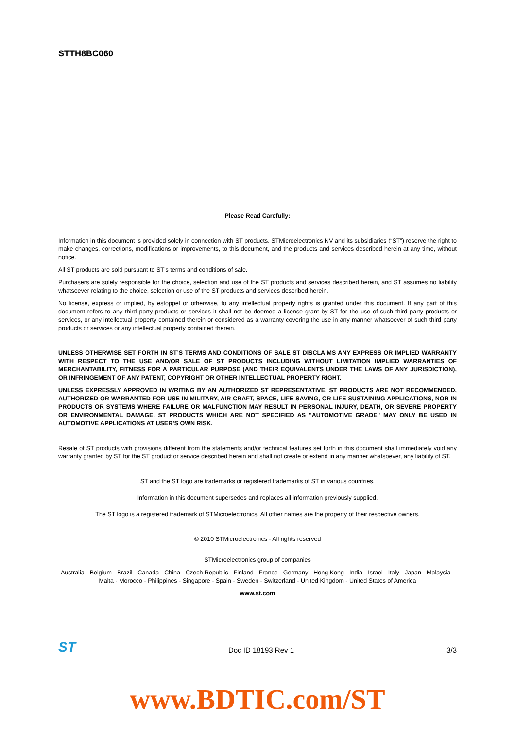STTH8BC060
Please Read Carefully:
Information in this document is provided solely in connection with ST products. STMicroelectronics NV and its subsidiaries (“ST”) reserve the right to make changes, corrections, modifications or improvements, to this document, and the products and services described herein at any time, without notice.
All ST products are sold pursuant to ST’s terms and conditions of sale.
Purchasers are solely responsible for the choice, selection and use of the ST products and services described herein, and ST assumes no liability whatsoever relating to the choice, selection or use of the ST products and services described herein.
No license, express or implied, by estoppel or otherwise, to any intellectual property rights is granted under this document. If any part of this document refers to any third party products or services it shall not be deemed a license grant by ST for the use of such third party products or services, or any intellectual property contained therein or considered as a warranty covering the use in any manner whatsoever of such third party products or services or any intellectual property contained therein.
UNLESS OTHERWISE SET FORTH IN ST’S TERMS AND CONDITIONS OF SALE ST DISCLAIMS ANY EXPRESS OR IMPLIED WARRANTY WITH RESPECT TO THE USE AND/OR SALE OF ST PRODUCTS INCLUDING WITHOUT LIMITATION IMPLIED WARRANTIES OF MERCHANTABILITY, FITNESS FOR A PARTICULAR PURPOSE (AND THEIR EQUIVALENTS UNDER THE LAWS OF ANY JURISDICTION), OR INFRINGEMENT OF ANY PATENT, COPYRIGHT OR OTHER INTELLECTUAL PROPERTY RIGHT.
UNLESS EXPRESSLY APPROVED IN WRITING BY AN AUTHORIZED ST REPRESENTATIVE, ST PRODUCTS ARE NOT RECOMMENDED, AUTHORIZED OR WARRANTED FOR USE IN MILITARY, AIR CRAFT, SPACE, LIFE SAVING, OR LIFE SUSTAINING APPLICATIONS, NOR IN PRODUCTS OR SYSTEMS WHERE FAILURE OR MALFUNCTION MAY RESULT IN PERSONAL INJURY, DEATH, OR SEVERE PROPERTY OR ENVIRONMENTAL DAMAGE. ST PRODUCTS WHICH ARE NOT SPECIFIED AS "AUTOMOTIVE GRADE" MAY ONLY BE USED IN AUTOMOTIVE APPLICATIONS AT USER’S OWN RISK.
Resale of ST products with provisions different from the statements and/or technical features set forth in this document shall immediately void any warranty granted by ST for the ST product or service described herein and shall not create or extend in any manner whatsoever, any liability of ST.
ST and the ST logo are trademarks or registered trademarks of ST in various countries.
Information in this document supersedes and replaces all information previously supplied.
The ST logo is a registered trademark of STMicroelectronics. All other names are the property of their respective owners.
© 2010 STMicroelectronics - All rights reserved
STMicroelectronics group of companies
Australia - Belgium - Brazil - Canada - China - Czech Republic - Finland - France - Germany - Hong Kong - India - Israel - Italy - Japan - Malaysia - Malta - Morocco - Philippines - Singapore - Spain - Sweden - Switzerland - United Kingdom - United States of America
www.st.com
ST Doc ID 18193 Rev 1 3/3
www.BDTIC.com/ST